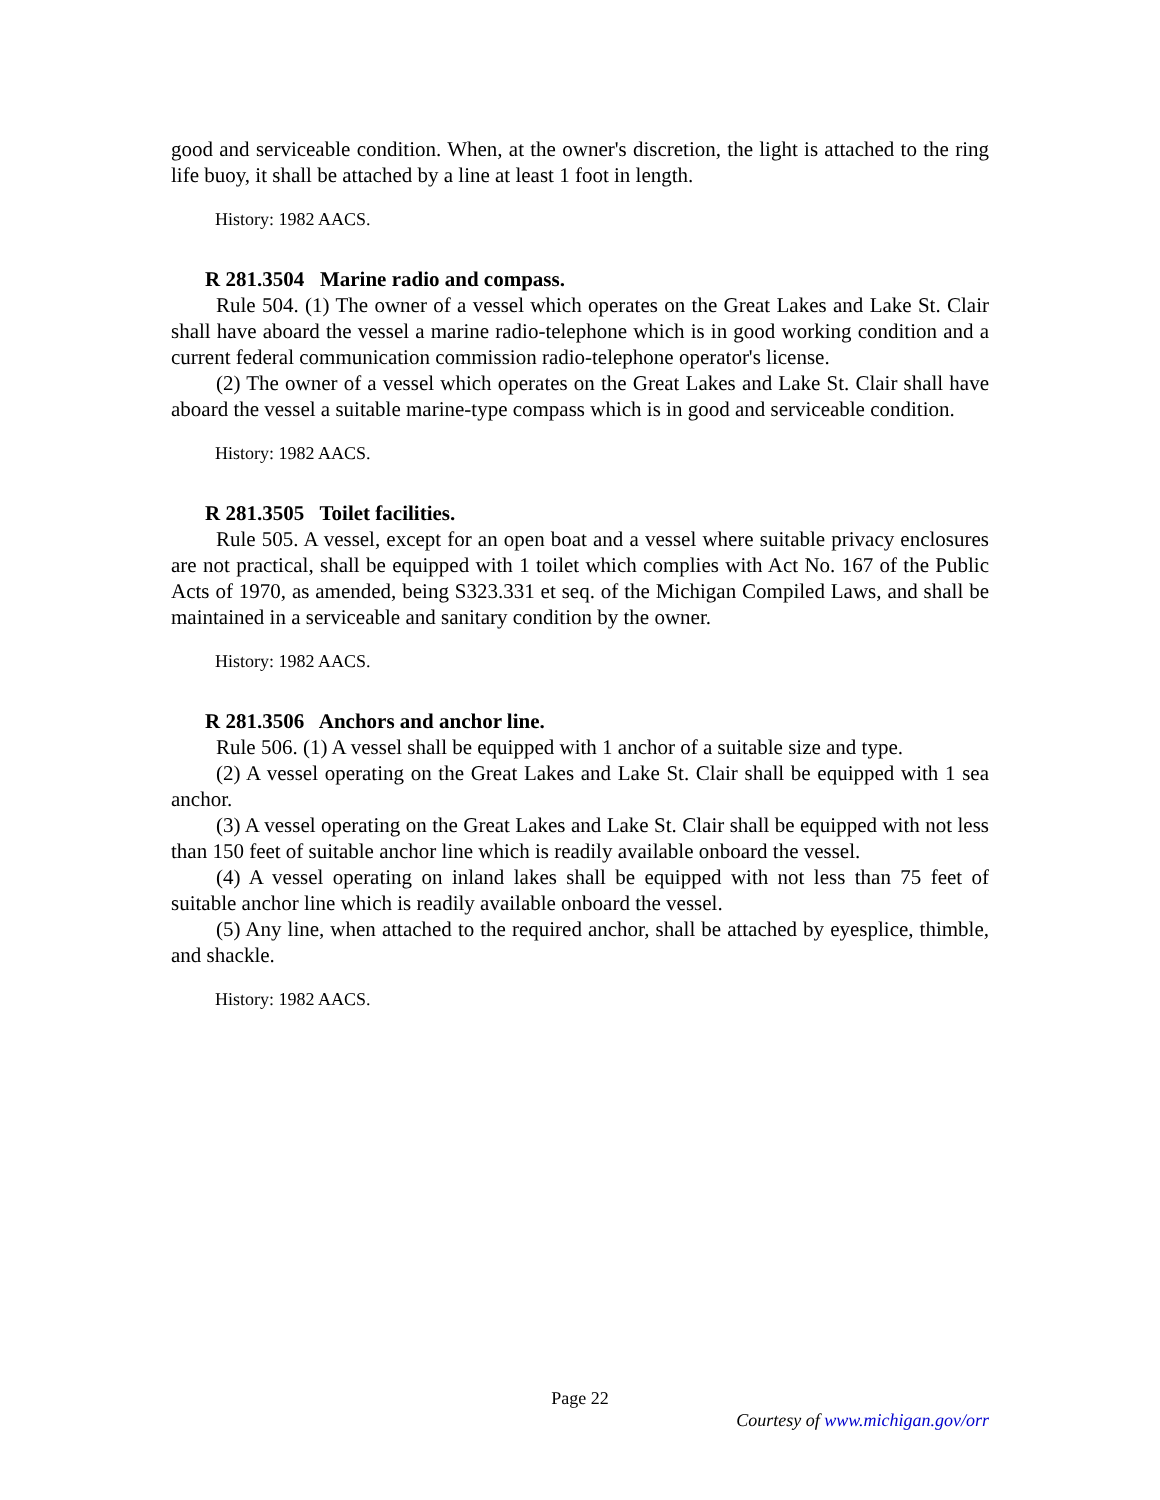good and serviceable condition. When, at the owner's discretion, the light is attached to the ring life buoy, it shall be attached by a line at least 1 foot in length.
History: 1982 AACS.
R 281.3504 Marine radio and compass.
Rule 504. (1) The owner of a vessel which operates on the Great Lakes and Lake St. Clair shall have aboard the vessel a marine radio-telephone which is in good working condition and a current federal communication commission radio-telephone operator's license.
(2) The owner of a vessel which operates on the Great Lakes and Lake St. Clair shall have aboard the vessel a suitable marine-type compass which is in good and serviceable condition.
History: 1982 AACS.
R 281.3505 Toilet facilities.
Rule 505. A vessel, except for an open boat and a vessel where suitable privacy enclosures are not practical, shall be equipped with 1 toilet which complies with Act No. 167 of the Public Acts of 1970, as amended, being S323.331 et seq. of the Michigan Compiled Laws, and shall be maintained in a serviceable and sanitary condition by the owner.
History: 1982 AACS.
R 281.3506 Anchors and anchor line.
Rule 506. (1) A vessel shall be equipped with 1 anchor of a suitable size and type.
(2) A vessel operating on the Great Lakes and Lake St. Clair shall be equipped with 1 sea anchor.
(3) A vessel operating on the Great Lakes and Lake St. Clair shall be equipped with not less than 150 feet of suitable anchor line which is readily available onboard the vessel.
(4) A vessel operating on inland lakes shall be equipped with not less than 75 feet of suitable anchor line which is readily available onboard the vessel.
(5) Any line, when attached to the required anchor, shall be attached by eyesplice, thimble, and shackle.
History: 1982 AACS.
Page 22
Courtesy of www.michigan.gov/orr